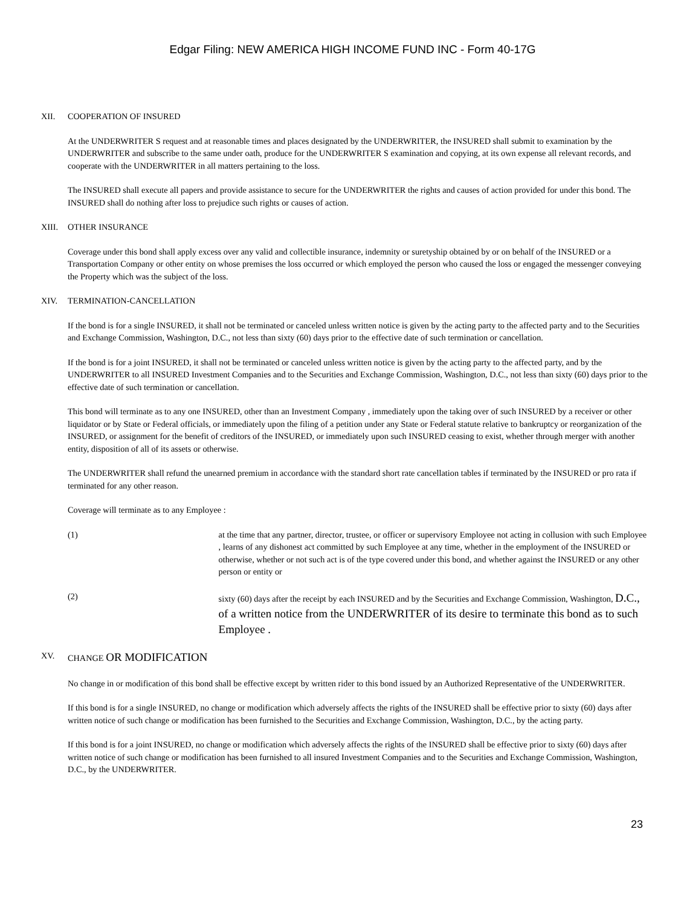Edgar Filing: NEW AMERICA HIGH INCOME FUND INC - Form 40-17G
XII. COOPERATION OF INSURED
At the UNDERWRITER S request and at reasonable times and places designated by the UNDERWRITER, the INSURED shall submit to examination by the UNDERWRITER and subscribe to the same under oath, produce for the UNDERWRITER S examination and copying, at its own expense all relevant records, and cooperate with the UNDERWRITER in all matters pertaining to the loss.
The INSURED shall execute all papers and provide assistance to secure for the UNDERWRITER the rights and causes of action provided for under this bond. The INSURED shall do nothing after loss to prejudice such rights or causes of action.
XIII. OTHER INSURANCE
Coverage under this bond shall apply excess over any valid and collectible insurance, indemnity or suretyship obtained by or on behalf of the INSURED or a Transportation Company or other entity on whose premises the loss occurred or which employed the person who caused the loss or engaged the messenger conveying the Property which was the subject of the loss.
XIV. TERMINATION-CANCELLATION
If the bond is for a single INSURED, it shall not be terminated or canceled unless written notice is given by the acting party to the affected party and to the Securities and Exchange Commission, Washington, D.C., not less than sixty (60) days prior to the effective date of such termination or cancellation.
If the bond is for a joint INSURED, it shall not be terminated or canceled unless written notice is given by the acting party to the affected party, and by the UNDERWRITER to all INSURED Investment Companies and to the Securities and Exchange Commission, Washington, D.C., not less than sixty (60) days prior to the effective date of such termination or cancellation.
This bond will terminate as to any one INSURED, other than an Investment Company , immediately upon the taking over of such INSURED by a receiver or other liquidator or by State or Federal officials, or immediately upon the filing of a petition under any State or Federal statute relative to bankruptcy or reorganization of the INSURED, or assignment for the benefit of creditors of the INSURED, or immediately upon such INSURED ceasing to exist, whether through merger with another entity, disposition of all of its assets or otherwise.
The UNDERWRITER shall refund the unearned premium in accordance with the standard short rate cancellation tables if terminated by the INSURED or pro rata if terminated for any other reason.
Coverage will terminate as to any Employee :
(1) at the time that any partner, director, trustee, or officer or supervisory Employee not acting in collusion with such Employee , learns of any dishonest act committed by such Employee at any time, whether in the employment of the INSURED or otherwise, whether or not such act is of the type covered under this bond, and whether against the INSURED or any other person or entity or
(2) sixty (60) days after the receipt by each INSURED and by the Securities and Exchange Commission, Washington, D.C., of a written notice from the UNDERWRITER of its desire to terminate this bond as to such Employee .
XV. CHANGE OR MODIFICATION
No change in or modification of this bond shall be effective except by written rider to this bond issued by an Authorized Representative of the UNDERWRITER.
If this bond is for a single INSURED, no change or modification which adversely affects the rights of the INSURED shall be effective prior to sixty (60) days after written notice of such change or modification has been furnished to the Securities and Exchange Commission, Washington, D.C., by the acting party.
If this bond is for a joint INSURED, no change or modification which adversely affects the rights of the INSURED shall be effective prior to sixty (60) days after written notice of such change or modification has been furnished to all insured Investment Companies and to the Securities and Exchange Commission, Washington, D.C., by the UNDERWRITER.
23